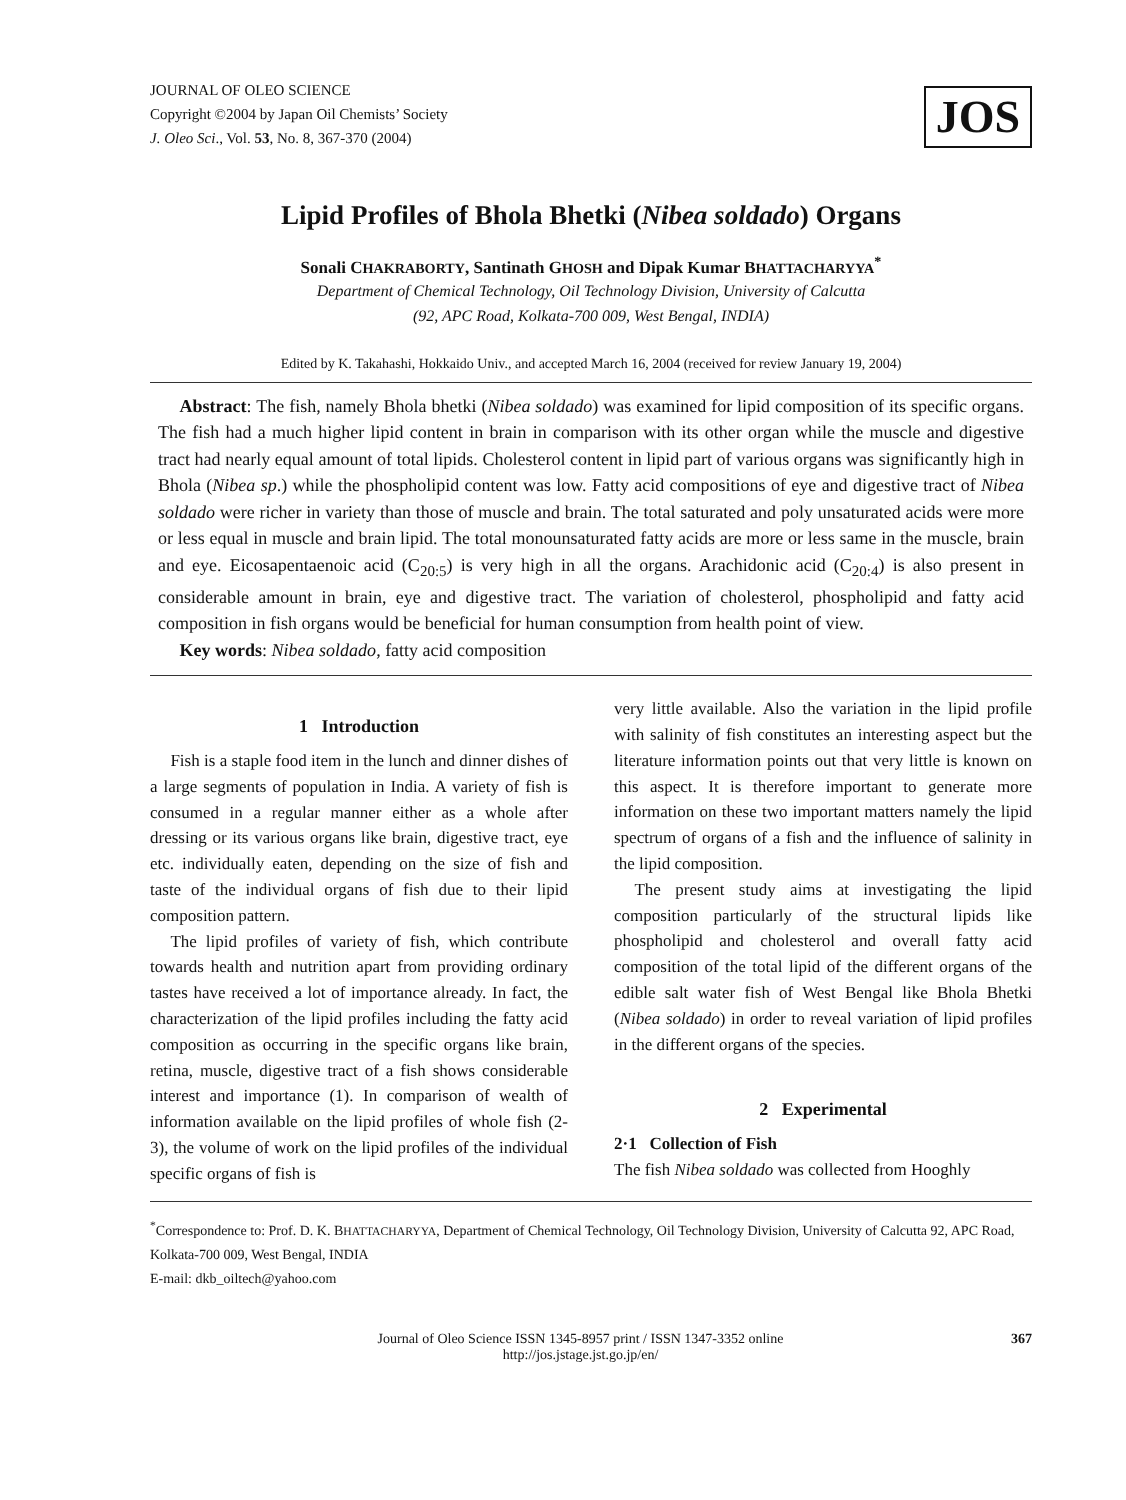JOURNAL OF OLEO SCIENCE
Copyright ©2004 by Japan Oil Chemists’ Society
J. Oleo Sci., Vol. 53, No. 8, 367-370 (2004)
JOS
Lipid Profiles of Bhola Bhetki (Nibea soldado) Organs
Sonali CHAKRABORTY, Santinath GHOSH and Dipak Kumar BHATTACHARYYA<sup>*</sup>
Department of Chemical Technology, Oil Technology Division, University of Calcutta
(92, APC Road, Kolkata-700 009, West Bengal, INDIA)
Edited by K. Takahashi, Hokkaido Univ., and accepted March 16, 2004 (received for review January 19, 2004)
Abstract: The fish, namely Bhola bhetki (Nibea soldado) was examined for lipid composition of its specific organs. The fish had a much higher lipid content in brain in comparison with its other organ while the muscle and digestive tract had nearly equal amount of total lipids. Cholesterol content in lipid part of various organs was significantly high in Bhola (Nibea sp.) while the phospholipid content was low. Fatty acid compositions of eye and digestive tract of Nibea soldado were richer in variety than those of muscle and brain. The total saturated and poly unsaturated acids were more or less equal in muscle and brain lipid. The total monounsaturated fatty acids are more or less same in the muscle, brain and eye. Eicosapentaenoic acid (C<sub>20:5</sub>) is very high in all the organs. Arachidonic acid (C<sub>20:4</sub>) is also present in considerable amount in brain, eye and digestive tract. The variation of cholesterol, phospholipid and fatty acid composition in fish organs would be beneficial for human consumption from health point of view.
Key words: Nibea soldado, fatty acid composition
1 Introduction
Fish is a staple food item in the lunch and dinner dishes of a large segments of population in India. A variety of fish is consumed in a regular manner either as a whole after dressing or its various organs like brain, digestive tract, eye etc. individually eaten, depending on the size of fish and taste of the individual organs of fish due to their lipid composition pattern.
The lipid profiles of variety of fish, which contribute towards health and nutrition apart from providing ordinary tastes have received a lot of importance already. In fact, the characterization of the lipid profiles including the fatty acid composition as occurring in the specific organs like brain, retina, muscle, digestive tract of a fish shows considerable interest and importance (1). In comparison of wealth of information available on the lipid profiles of whole fish (2-3), the volume of work on the lipid profiles of the individual specific organs of fish is
very little available. Also the variation in the lipid profile with salinity of fish constitutes an interesting aspect but the literature information points out that very little is known on this aspect. It is therefore important to generate more information on these two important matters namely the lipid spectrum of organs of a fish and the influence of salinity in the lipid composition.
The present study aims at investigating the lipid composition particularly of the structural lipids like phospholipid and cholesterol and overall fatty acid composition of the total lipid of the different organs of the edible salt water fish of West Bengal like Bhola Bhetki (Nibea soldado) in order to reveal variation of lipid profiles in the different organs of the species.
2 Experimental
2·1 Collection of Fish
The fish Nibea soldado was collected from Hooghly
<sup>*</sup> Correspondence to: Prof. D. K. BHATTACHARYYA, Department of Chemical Technology, Oil Technology Division, University of Calcutta 92, APC Road, Kolkata-700 009, West Bengal, INDIA
E-mail: dkb_oiltech@yahoo.com
Journal of Oleo Science ISSN 1345-8957 print / ISSN 1347-3352 online
http://jos.jstage.jst.go.jp/en/
367